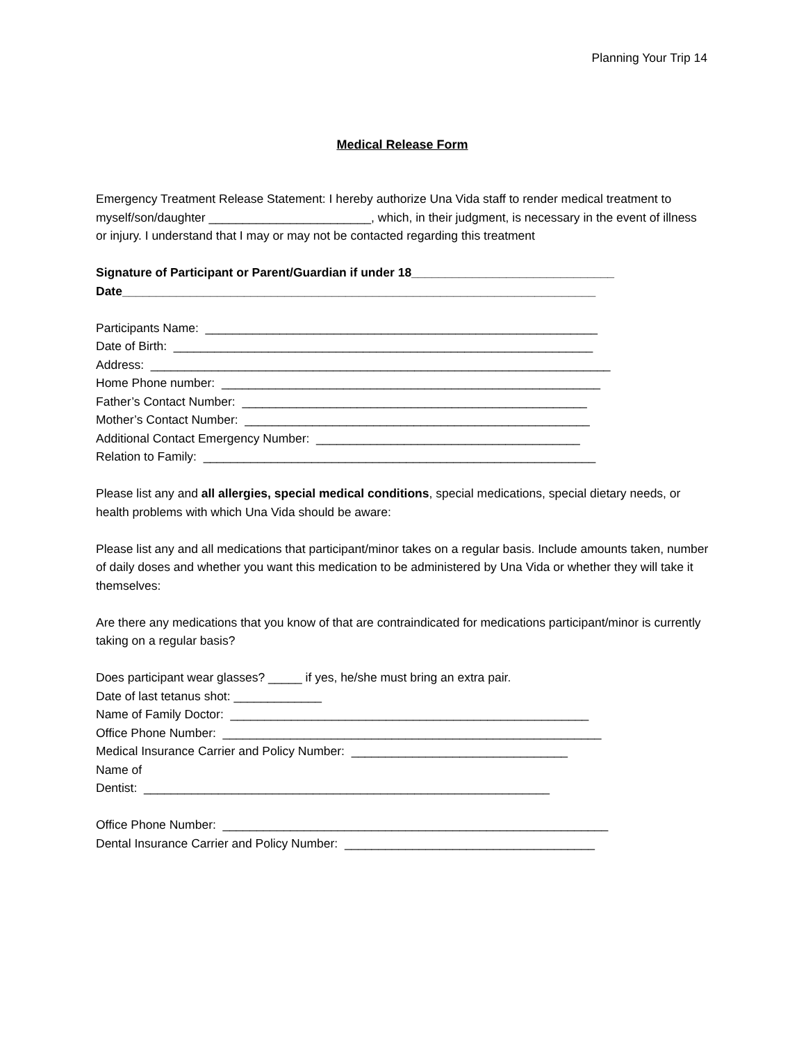Planning Your Trip 14
Medical Release Form
Emergency Treatment Release Statement: I hereby authorize Una Vida staff to render medical treatment to myself/son/daughter ________________________, which, in their judgment, is necessary in the event of illness or injury. I understand that I may or may not be contacted regarding this treatment
Signature of Participant or Parent/Guardian if under 18______________________________
Date______________________________________________________________________
Participants Name: __________________________________________________________ Date of Birth: ______________________________________________________________ Address: ____________________________________________________________________ Home Phone number: ________________________________________________________ Father’s Contact Number: ___________________________________________________ Mother’s Contact Number: ___________________________________________________ Additional Contact Emergency Number: _______________________________________ Relation to Family: __________________________________________________________
Please list any and all allergies, special medical conditions, special medications, special dietary needs, or health problems with which Una Vida should be aware:
Please list any and all medications that participant/minor takes on a regular basis. Include amounts taken, number of daily doses and whether you want this medication to be administered by Una Vida or whether they will take it themselves:
Are there any medications that you know of that are contraindicated for medications participant/minor is currently taking on a regular basis?
Does participant wear glasses? _____ if yes, he/she must bring an extra pair. Date of last tetanus shot: _____________ Name of Family Doctor: _____________________________________________________ Office Phone Number: ________________________________________________________ Medical Insurance Carrier and Policy Number: ________________________________ Name of Dentist: ____________________________________________________________
Office Phone Number: _________________________________________________________ Dental Insurance Carrier and Policy Number: _____________________________________